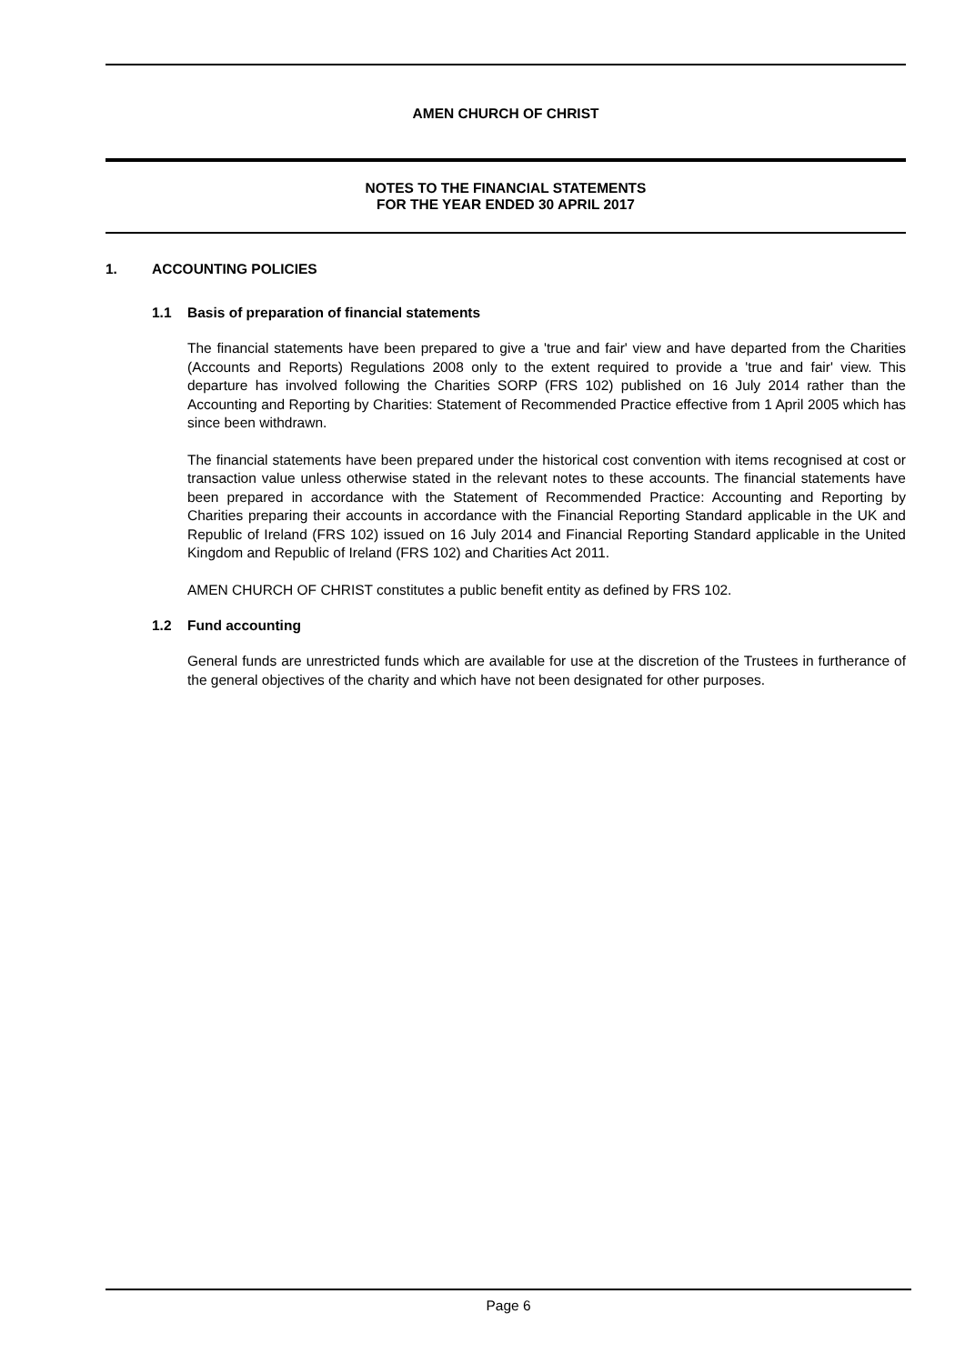AMEN CHURCH OF CHRIST
NOTES TO THE FINANCIAL STATEMENTS
FOR THE YEAR ENDED 30 APRIL 2017
1. ACCOUNTING POLICIES
1.1 Basis of preparation of financial statements
The financial statements have been prepared to give a 'true and fair' view and have departed from the Charities (Accounts and Reports) Regulations 2008 only to the extent required to provide a 'true and fair' view. This departure has involved following the Charities SORP (FRS 102) published on 16 July 2014 rather than the Accounting and Reporting by Charities: Statement of Recommended Practice effective from 1 April 2005 which has since been withdrawn.
The financial statements have been prepared under the historical cost convention with items recognised at cost or transaction value unless otherwise stated in the relevant notes to these accounts. The financial statements have been prepared in accordance with the Statement of Recommended Practice: Accounting and Reporting by Charities preparing their accounts in accordance with the Financial Reporting Standard applicable in the UK and Republic of Ireland (FRS 102) issued on 16 July 2014 and Financial Reporting Standard applicable in the United Kingdom and Republic of Ireland (FRS 102) and Charities Act 2011.
AMEN CHURCH OF CHRIST constitutes a public benefit entity as defined by FRS 102.
1.2 Fund accounting
General funds are unrestricted funds which are available for use at the discretion of the Trustees in furtherance of the general objectives of the charity and which have not been designated for other purposes.
Page 6